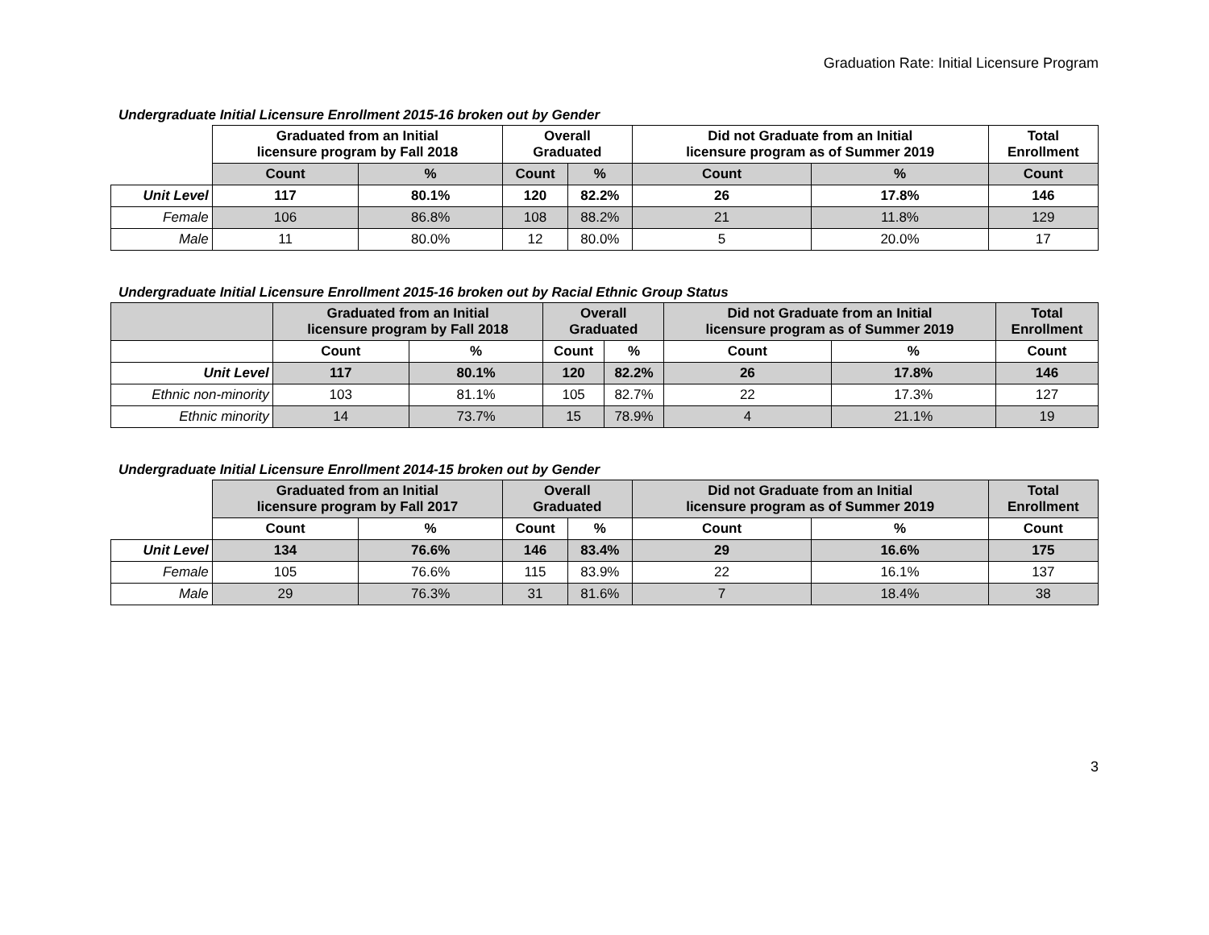Graduation Rate: Initial Licensure Program
Undergraduate Initial Licensure Enrollment 2015-16 broken out by Gender
| | Graduated from an Initial licensure program by Fall 2018 | | Overall Graduated | | Did not Graduate from an Initial licensure program as of Summer 2019 | | Total Enrollment |
| --- | --- | --- | --- | --- | --- | --- | --- |
| | Count | % | Count | % | Count | % | Count |
| Unit Level | 117 | 80.1% | 120 | 82.2% | 26 | 17.8% | 146 |
| Female | 106 | 86.8% | 108 | 88.2% | 21 | 11.8% | 129 |
| Male | 11 | 80.0% | 12 | 80.0% | 5 | 20.0% | 17 |
Undergraduate Initial Licensure Enrollment 2015-16 broken out by Racial Ethnic Group Status
| | Graduated from an Initial licensure program by Fall 2018 | | Overall Graduated | | Did not Graduate from an Initial licensure program as of Summer 2019 | | Total Enrollment |
| --- | --- | --- | --- | --- | --- | --- | --- |
| | Count | % | Count | % | Count | % | Count |
| Unit Level | 117 | 80.1% | 120 | 82.2% | 26 | 17.8% | 146 |
| Ethnic non-minority | 103 | 81.1% | 105 | 82.7% | 22 | 17.3% | 127 |
| Ethnic minority | 14 | 73.7% | 15 | 78.9% | 4 | 21.1% | 19 |
Undergraduate Initial Licensure Enrollment 2014-15 broken out by Gender
| | Graduated from an Initial licensure program by Fall 2017 | | Overall Graduated | | Did not Graduate from an Initial licensure program as of Summer 2019 | | Total Enrollment |
| --- | --- | --- | --- | --- | --- | --- | --- |
| | Count | % | Count | % | Count | % | Count |
| Unit Level | 134 | 76.6% | 146 | 83.4% | 29 | 16.6% | 175 |
| Female | 105 | 76.6% | 115 | 83.9% | 22 | 16.1% | 137 |
| Male | 29 | 76.3% | 31 | 81.6% | 7 | 18.4% | 38 |
3